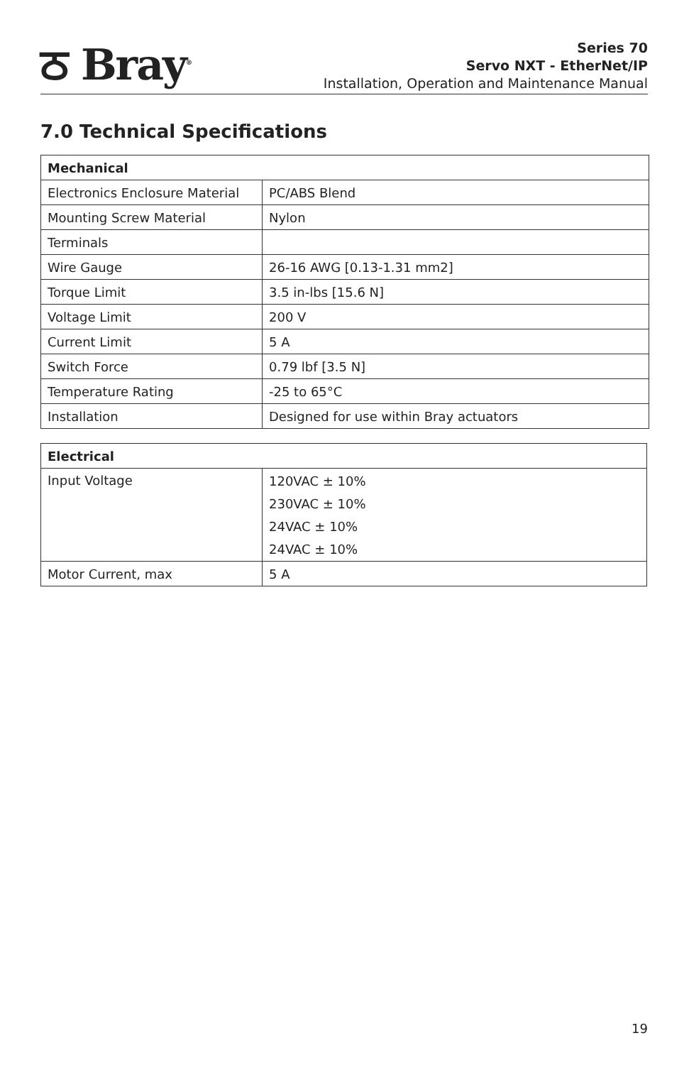ਠ Bray<sup>®</sup>
Series 70
Servo NXT - EtherNet/IP
Installation, Operation and Maintenance Manual
7.0 Technical Specifications
| Mechanical | |
| --- | --- |
| Electronics Enclosure Material | PC/ABS Blend |
| Mounting Screw Material | Nylon |
| Terminals | |
| Wire Gauge | 26-16 AWG [0.13-1.31 mm2] |
| Torque Limit | 3.5 in-lbs [15.6 N] |
| Voltage Limit | 200 V |
| Current Limit | 5 A |
| Switch Force | 0.79 lbf [3.5 N] |
| Temperature Rating | -25 to 65°C |
| Installation | Designed for use within Bray actuators |
| Electrical | |
| --- | --- |
| Input Voltage | 120VAC ± 10% 230VAC ± 10% 24VAC ± 10% 24VAC ± 10% |
| Motor Current, max | 5 A |
19